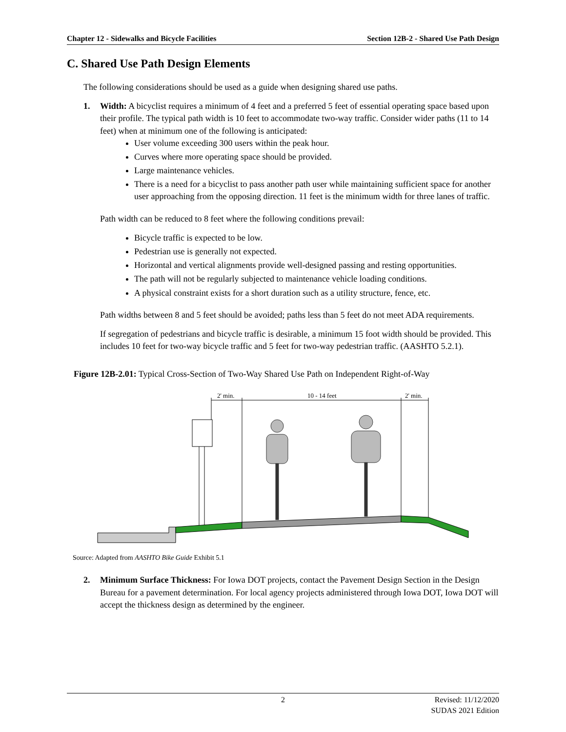Chapter 12 - Sidewalks and Bicycle Facilities Section 12B-2 - Shared Use Path Design
C. Shared Use Path Design Elements
The following considerations should be used as a guide when designing shared use paths.
1. Width: A bicyclist requires a minimum of 4 feet and a preferred 5 feet of essential operating space based upon their profile. The typical path width is 10 feet to accommodate two-way traffic. Consider wider paths (11 to 14 feet) when at minimum one of the following is anticipated:
User volume exceeding 300 users within the peak hour.
Curves where more operating space should be provided.
Large maintenance vehicles.
There is a need for a bicyclist to pass another path user while maintaining sufficient space for another user approaching from the opposing direction. 11 feet is the minimum width for three lanes of traffic.
Path width can be reduced to 8 feet where the following conditions prevail:
Bicycle traffic is expected to be low.
Pedestrian use is generally not expected.
Horizontal and vertical alignments provide well-designed passing and resting opportunities.
The path will not be regularly subjected to maintenance vehicle loading conditions.
A physical constraint exists for a short duration such as a utility structure, fence, etc.
Path widths between 8 and 5 feet should be avoided; paths less than 5 feet do not meet ADA requirements.
If segregation of pedestrians and bicycle traffic is desirable, a minimum 15 foot width should be provided. This includes 10 feet for two-way bicycle traffic and 5 feet for two-way pedestrian traffic. (AASHTO 5.2.1).
Figure 12B-2.01: Typical Cross-Section of Two-Way Shared Use Path on Independent Right-of-Way
2' min.
10 - 14 feet
2' min.
Source: Adapted from AASHTO Bike Guide Exhibit 5.1
2. Minimum Surface Thickness: For Iowa DOT projects, contact the Pavement Design Section in the Design Bureau for a pavement determination. For local agency projects administered through Iowa DOT, Iowa DOT will accept the thickness design as determined by the engineer.
2 Revised: 11/12/2020
SUDAS 2021 Edition